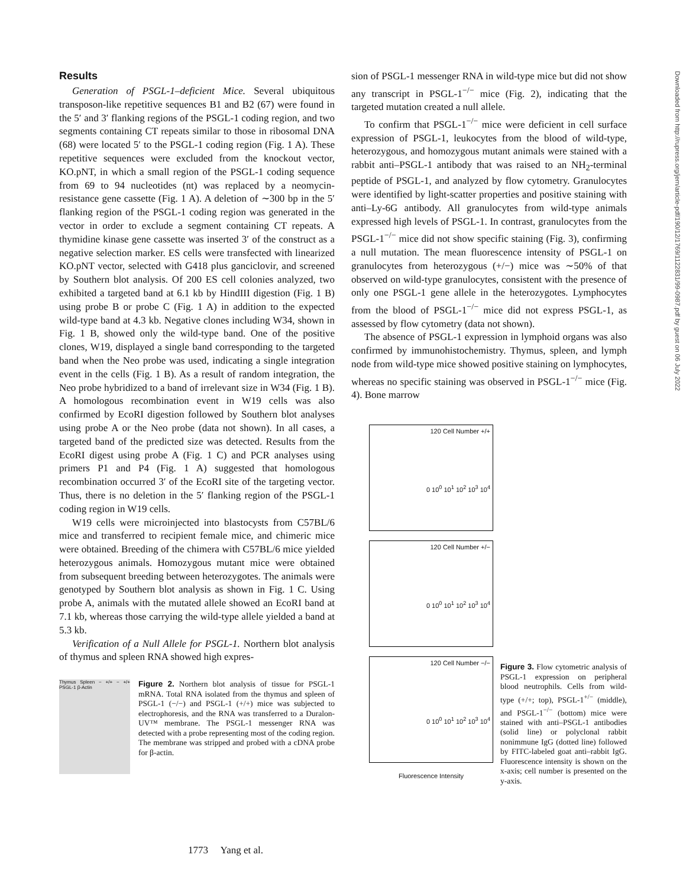Downloaded from http://rupress.org/jem/article-pdf/190/12/1769/1122831/99-0987.pdf by guest on 06 July 2022
Results
Generation of PSGL-1–deficient Mice. Several ubiquitous transposon-like repetitive sequences B1 and B2 (67) were found in the 5′ and 3′ flanking regions of the PSGL-1 coding region, and two segments containing CT repeats similar to those in ribosomal DNA (68) were located 5′ to the PSGL-1 coding region (Fig. 1 A). These repetitive sequences were excluded from the knockout vector, KO.pNT, in which a small region of the PSGL-1 coding sequence from 69 to 94 nucleotides (nt) was replaced by a neomycin-resistance gene cassette (Fig. 1 A). A deletion of ∼300 bp in the 5′ flanking region of the PSGL-1 coding region was generated in the vector in order to exclude a segment containing CT repeats. A thymidine kinase gene cassette was inserted 3′ of the construct as a negative selection marker. ES cells were transfected with linearized KO.pNT vector, selected with G418 plus ganciclovir, and screened by Southern blot analysis. Of 200 ES cell colonies analyzed, two exhibited a targeted band at 6.1 kb by HindIII digestion (Fig. 1 B) using probe B or probe C (Fig. 1 A) in addition to the expected wild-type band at 4.3 kb. Negative clones including W34, shown in Fig. 1 B, showed only the wild-type band. One of the positive clones, W19, displayed a single band corresponding to the targeted band when the Neo probe was used, indicating a single integration event in the cells (Fig. 1 B). As a result of random integration, the Neo probe hybridized to a band of irrelevant size in W34 (Fig. 1 B). A homologous recombination event in W19 cells was also confirmed by EcoRI digestion followed by Southern blot analyses using probe A or the Neo probe (data not shown). In all cases, a targeted band of the predicted size was detected. Results from the EcoRI digest using probe A (Fig. 1 C) and PCR analyses using primers P1 and P4 (Fig. 1 A) suggested that homologous recombination occurred 3′ of the EcoRI site of the targeting vector. Thus, there is no deletion in the 5′ flanking region of the PSGL-1 coding region in W19 cells.
W19 cells were microinjected into blastocysts from C57BL/6 mice and transferred to recipient female mice, and chimeric mice were obtained. Breeding of the chimera with C57BL/6 mice yielded heterozygous animals. Homozygous mutant mice were obtained from subsequent breeding between heterozygotes. The animals were genotyped by Southern blot analysis as shown in Fig. 1 C. Using probe A, animals with the mutated allele showed an EcoRI band at 7.1 kb, whereas those carrying the wild-type allele yielded a band at 5.3 kb.
Verification of a Null Allele for PSGL-1. Northern blot analysis of thymus and spleen RNA showed high expres-
Thymus Spleen − +/+ − +/+ PSGL-1 β-Actin
Figure 2. Northern blot analysis of tissue for PSGL-1 mRNA. Total RNA isolated from the thymus and spleen of PSGL-1 (−/−) and PSGL-1 (+/+) mice was subjected to electrophoresis, and the RNA was transferred to a Duralon-UV™ membrane. The PSGL-1 messenger RNA was detected with a probe representing most of the coding region. The membrane was stripped and probed with a cDNA probe for β-actin.
sion of PSGL-1 messenger RNA in wild-type mice but did not show any transcript in PSGL-1<sup>−/−</sup> mice (Fig. 2), indicating that the targeted mutation created a null allele.
To confirm that PSGL-1<sup>−/−</sup> mice were deficient in cell surface expression of PSGL-1, leukocytes from the blood of wild-type, heterozygous, and homozygous mutant animals were stained with a rabbit anti–PSGL-1 antibody that was raised to an NH<sub>2</sub>-terminal peptide of PSGL-1, and analyzed by flow cytometry. Granulocytes were identified by light-scatter properties and positive staining with anti–Ly-6G antibody. All granulocytes from wild-type animals expressed high levels of PSGL-1. In contrast, granulocytes from the PSGL-1<sup>−/−</sup> mice did not show specific staining (Fig. 3), confirming a null mutation. The mean fluorescence intensity of PSGL-1 on granulocytes from heterozygous (+/−) mice was ∼50% of that observed on wild-type granulocytes, consistent with the presence of only one PSGL-1 gene allele in the heterozygotes. Lymphocytes from the blood of PSGL-1<sup>−/−</sup> mice did not express PSGL-1, as assessed by flow cytometry (data not shown).
The absence of PSGL-1 expression in lymphoid organs was also confirmed by immunohistochemistry. Thymus, spleen, and lymph node from wild-type mice showed positive staining on lymphocytes, whereas no specific staining was observed in PSGL-1<sup>−/−</sup> mice (Fig. 4). Bone marrow
120 Cell Number +/+
0 10<sup>0</sup> 10<sup>1</sup> 10<sup>2</sup> 10<sup>3</sup> 10<sup>4</sup>
120 Cell Number +/−
0 10<sup>0</sup> 10<sup>1</sup> 10<sup>2</sup> 10<sup>3</sup> 10<sup>4</sup>
120 Cell Number −/−
0 10<sup>0</sup> 10<sup>1</sup> 10<sup>2</sup> 10<sup>3</sup> 10<sup>4</sup>
Fluorescence Intensity
Figure 3. Flow cytometric analysis of PSGL-1 expression on peripheral blood neutrophils. Cells from wild-type (+/+; top), PSGL-1<sup>+/−</sup> (middle), and PSGL-1<sup>−/−</sup> (bottom) mice were stained with anti–PSGL-1 antibodies (solid line) or polyclonal rabbit nonimmune IgG (dotted line) followed by FITC-labeled goat anti–rabbit IgG. Fluorescence intensity is shown on the x-axis; cell number is presented on the y-axis.
1773 Yang et al.